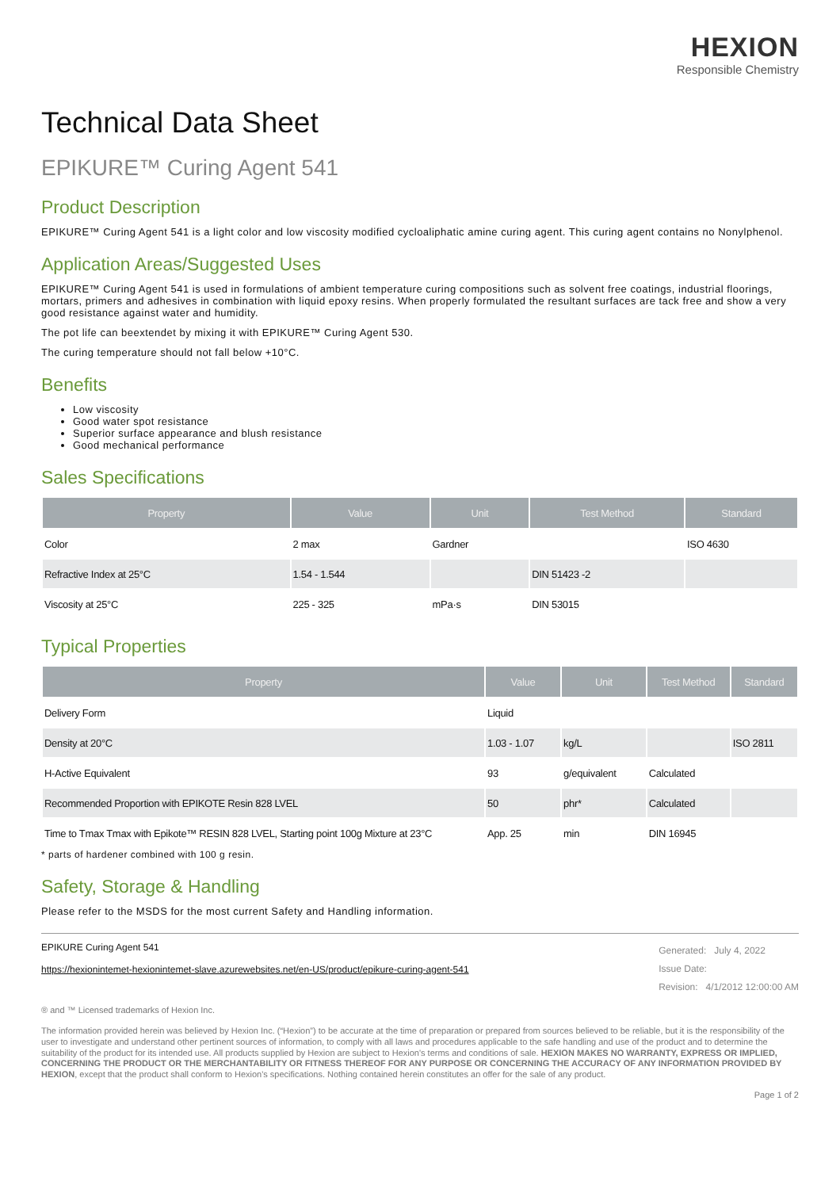HEXION
Responsible Chemistry
Technical Data Sheet
EPIKURE™ Curing Agent 541
Product Description
EPIKURE™ Curing Agent 541 is a light color and low viscosity modified cycloaliphatic amine curing agent. This curing agent contains no Nonylphenol.
Application Areas/Suggested Uses
EPIKURE™ Curing Agent 541 is used in formulations of ambient temperature curing compositions such as solvent free coatings, industrial floorings, mortars, primers and adhesives in combination with liquid epoxy resins. When properly formulated the resultant surfaces are tack free and show a very good resistance against water and humidity.
The pot life can beextendet by mixing it with EPIKURE™ Curing Agent 530.
The curing temperature should not fall below +10°C.
Benefits
Low viscosity
Good water spot resistance
Superior surface appearance and blush resistance
Good mechanical performance
Sales Specifications
| Property | Value | Unit | Test Method | Standard |
| --- | --- | --- | --- | --- |
| Color | 2 max | Gardner | | ISO 4630 |
| Refractive Index at 25°C | 1.54 - 1.544 | | DIN 51423 -2 | |
| Viscosity at 25°C | 225 - 325 | mPa·s | DIN 53015 | |
Typical Properties
| Property | Value | Unit | Test Method | Standard |
| --- | --- | --- | --- | --- |
| Delivery Form | Liquid | | | |
| Density at 20°C | 1.03 - 1.07 | kg/L | | ISO 2811 |
| H-Active Equivalent | 93 | g/equivalent | Calculated | |
| Recommended Proportion with EPIKOTE Resin 828 LVEL | 50 | phr* | Calculated | |
| Time to Tmax Tmax with Epikote™ RESIN 828 LVEL, Starting point 100g Mixture at 23°C | App. 25 | min | DIN 16945 | |
* parts of hardener combined with 100 g resin.
Safety, Storage & Handling
Please refer to the MSDS for the most current Safety and Handling information.
EPIKURE Curing Agent 541
https://hexionintemet-hexionintemet-slave.azurewebsites.net/en-US/product/epikure-curing-agent-541
Generated: July 4, 2022
Issue Date:
Revision: 4/1/2012 12:00:00 AM
® and ™ Licensed trademarks of Hexion Inc.
The information provided herein was believed by Hexion Inc. (“Hexion”) to be accurate at the time of preparation or prepared from sources believed to be reliable, but it is the responsibility of the user to investigate and understand other pertinent sources of information, to comply with all laws and procedures applicable to the safe handling and use of the product and to determine the suitability of the product for its intended use. All products supplied by Hexion are subject to Hexion's terms and conditions of sale. HEXION MAKES NO WARRANTY, EXPRESS OR IMPLIED, CONCERNING THE PRODUCT OR THE MERCHANTABILITY OR FITNESS THEREOF FOR ANY PURPOSE OR CONCERNING THE ACCURACY OF ANY INFORMATION PROVIDED BY HEXION, except that the product shall conform to Hexion's specifications. Nothing contained herein constitutes an offer for the sale of any product.
Page 1 of 2